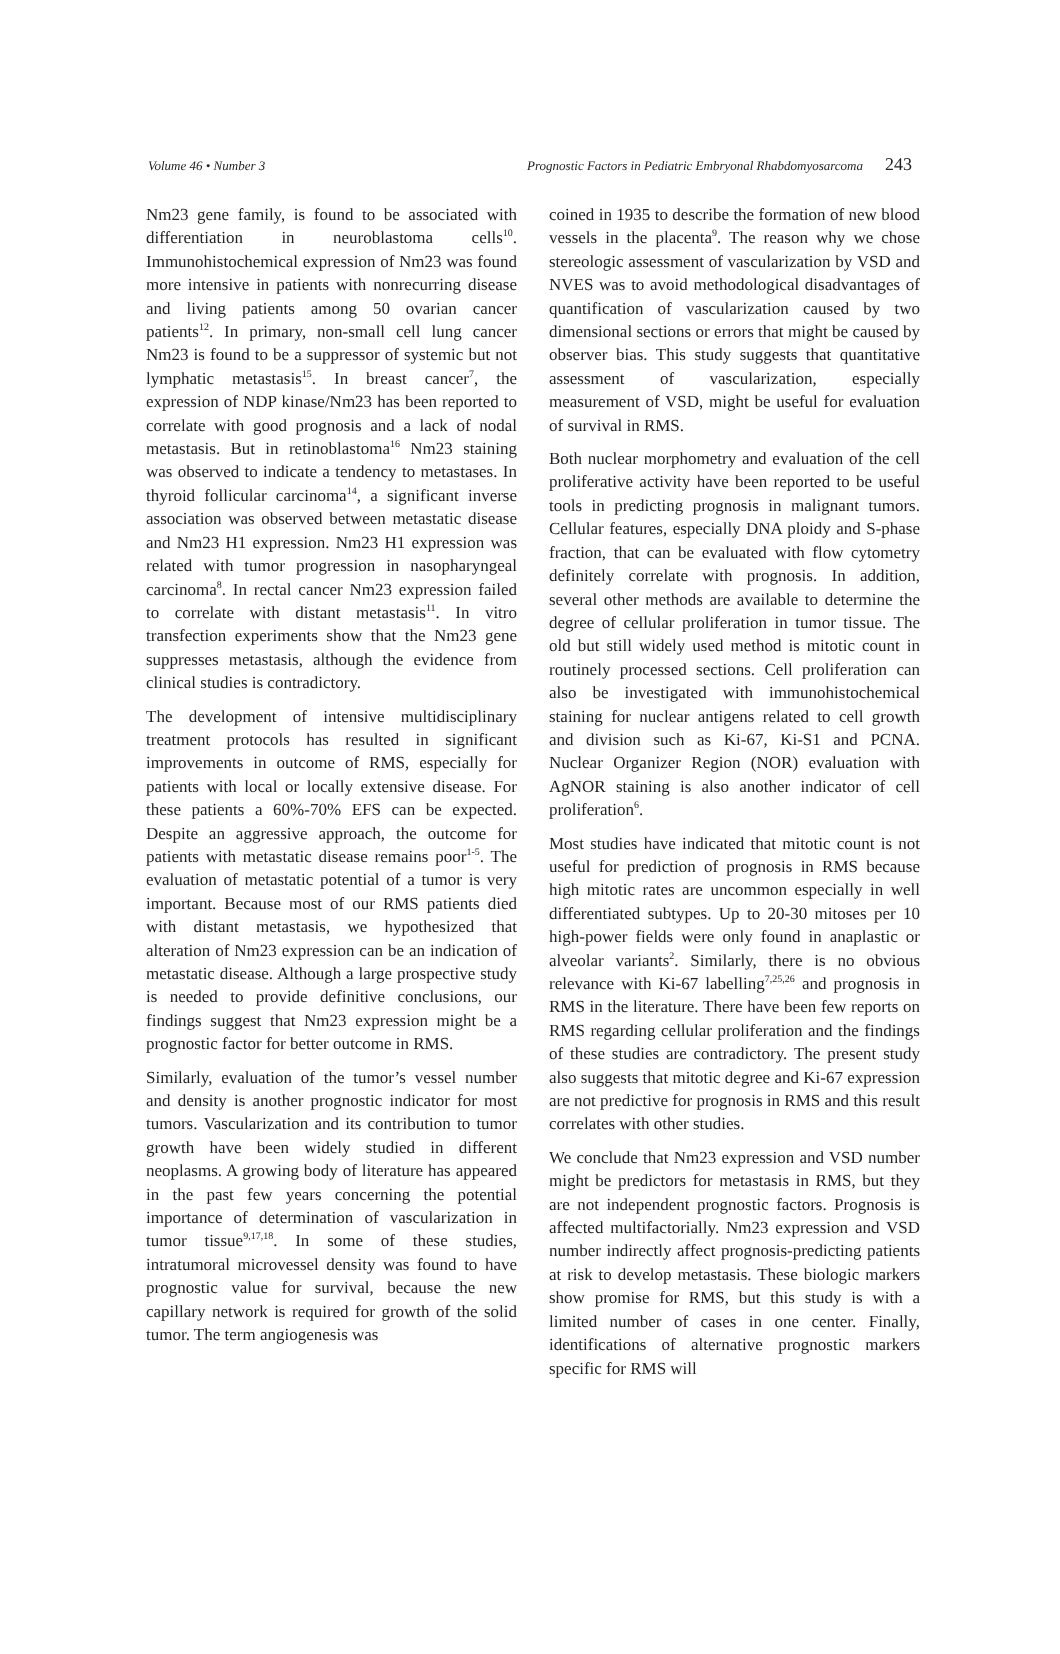Volume 46 • Number 3 Prognostic Factors in Pediatric Embryonal Rhabdomyosarcoma 243
Nm23 gene family, is found to be associated with differentiation in neuroblastoma cells<sup>10</sup>. Immunohistochemical expression of Nm23 was found more intensive in patients with nonrecurring disease and living patients among 50 ovarian cancer patients<sup>12</sup>. In primary, non-small cell lung cancer Nm23 is found to be a suppressor of systemic but not lymphatic metastasis<sup>15</sup>. In breast cancer<sup>7</sup>, the expression of NDP kinase/Nm23 has been reported to correlate with good prognosis and a lack of nodal metastasis. But in retinoblastoma<sup>16</sup> Nm23 staining was observed to indicate a tendency to metastases. In thyroid follicular carcinoma<sup>14</sup>, a significant inverse association was observed between metastatic disease and Nm23 H1 expression. Nm23 H1 expression was related with tumor progression in nasopharyngeal carcinoma<sup>8</sup>. In rectal cancer Nm23 expression failed to correlate with distant metastasis<sup>11</sup>. In vitro transfection experiments show that the Nm23 gene suppresses metastasis, although the evidence from clinical studies is contradictory.
The development of intensive multidisciplinary treatment protocols has resulted in significant improvements in outcome of RMS, especially for patients with local or locally extensive disease. For these patients a 60%-70% EFS can be expected. Despite an aggressive approach, the outcome for patients with metastatic disease remains poor<sup>1-5</sup>. The evaluation of metastatic potential of a tumor is very important. Because most of our RMS patients died with distant metastasis, we hypothesized that alteration of Nm23 expression can be an indication of metastatic disease. Although a large prospective study is needed to provide definitive conclusions, our findings suggest that Nm23 expression might be a prognostic factor for better outcome in RMS.
Similarly, evaluation of the tumor’s vessel number and density is another prognostic indicator for most tumors. Vascularization and its contribution to tumor growth have been widely studied in different neoplasms. A growing body of literature has appeared in the past few years concerning the potential importance of determination of vascularization in tumor tissue<sup>9,17,18</sup>. In some of these studies, intratumoral microvessel density was found to have prognostic value for survival, because the new capillary network is required for growth of the solid tumor. The term angiogenesis was
coined in 1935 to describe the formation of new blood vessels in the placenta<sup>9</sup>. The reason why we chose stereologic assessment of vascularization by VSD and NVES was to avoid methodological disadvantages of quantification of vascularization caused by two dimensional sections or errors that might be caused by observer bias. This study suggests that quantitative assessment of vascularization, especially measurement of VSD, might be useful for evaluation of survival in RMS.
Both nuclear morphometry and evaluation of the cell proliferative activity have been reported to be useful tools in predicting prognosis in malignant tumors. Cellular features, especially DNA ploidy and S-phase fraction, that can be evaluated with flow cytometry definitely correlate with prognosis. In addition, several other methods are available to determine the degree of cellular proliferation in tumor tissue. The old but still widely used method is mitotic count in routinely processed sections. Cell proliferation can also be investigated with immunohistochemical staining for nuclear antigens related to cell growth and division such as Ki-67, Ki-S1 and PCNA. Nuclear Organizer Region (NOR) evaluation with AgNOR staining is also another indicator of cell proliferation<sup>6</sup>.
Most studies have indicated that mitotic count is not useful for prediction of prognosis in RMS because high mitotic rates are uncommon especially in well differentiated subtypes. Up to 20-30 mitoses per 10 high-power fields were only found in anaplastic or alveolar variants<sup>2</sup>. Similarly, there is no obvious relevance with Ki-67 labelling<sup>7,25,26</sup> and prognosis in RMS in the literature. There have been few reports on RMS regarding cellular proliferation and the findings of these studies are contradictory. The present study also suggests that mitotic degree and Ki-67 expression are not predictive for prognosis in RMS and this result correlates with other studies.
We conclude that Nm23 expression and VSD number might be predictors for metastasis in RMS, but they are not independent prognostic factors. Prognosis is affected multifactorially. Nm23 expression and VSD number indirectly affect prognosis-predicting patients at risk to develop metastasis. These biologic markers show promise for RMS, but this study is with a limited number of cases in one center. Finally, identifications of alternative prognostic markers specific for RMS will